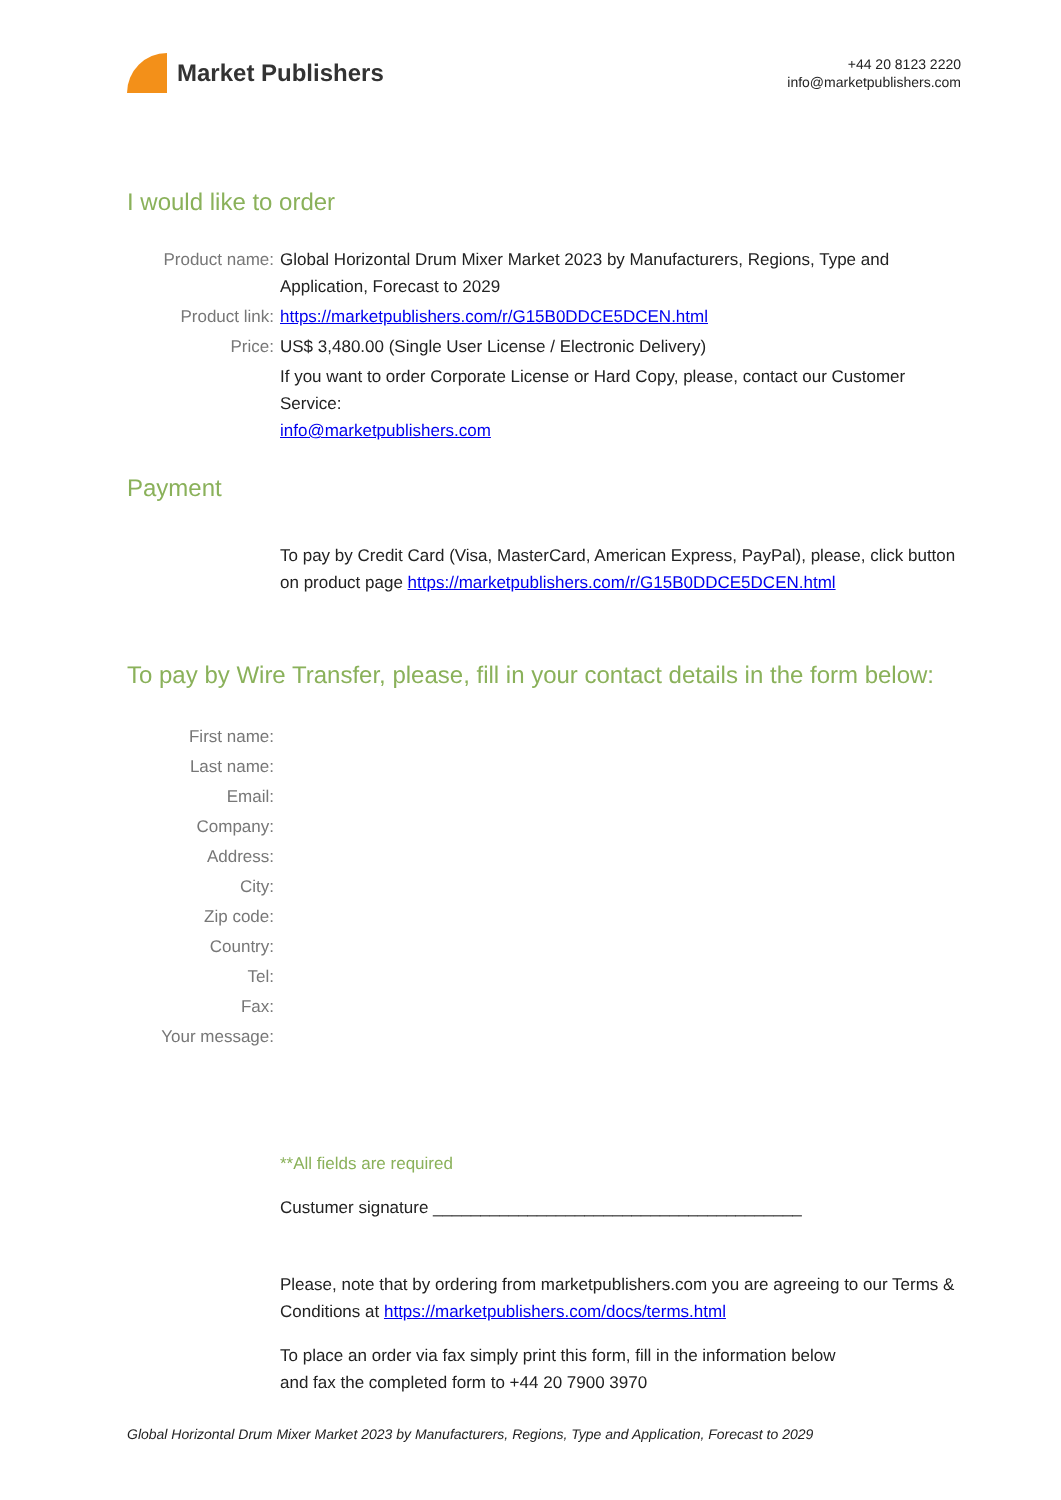Market Publishers
+44 20 8123 2220
info@marketpublishers.com
I would like to order
Product name: Global Horizontal Drum Mixer Market 2023 by Manufacturers, Regions, Type and Application, Forecast to 2029
Product link: https://marketpublishers.com/r/G15B0DDCE5DCEN.html
Price: US$ 3,480.00 (Single User License / Electronic Delivery)
If you want to order Corporate License or Hard Copy, please, contact our Customer Service:
info@marketpublishers.com
Payment
To pay by Credit Card (Visa, MasterCard, American Express, PayPal), please, click button on product page https://marketpublishers.com/r/G15B0DDCE5DCEN.html
To pay by Wire Transfer, please, fill in your contact details in the form below:
First name:
Last name:
Email:
Company:
Address:
City:
Zip code:
Country:
Tel:
Fax:
Your message:
**All fields are required
Custumer signature _______________________________________
Please, note that by ordering from marketpublishers.com you are agreeing to our Terms & Conditions at https://marketpublishers.com/docs/terms.html
To place an order via fax simply print this form, fill in the information below
and fax the completed form to +44 20 7900 3970
Global Horizontal Drum Mixer Market 2023 by Manufacturers, Regions, Type and Application, Forecast to 2029